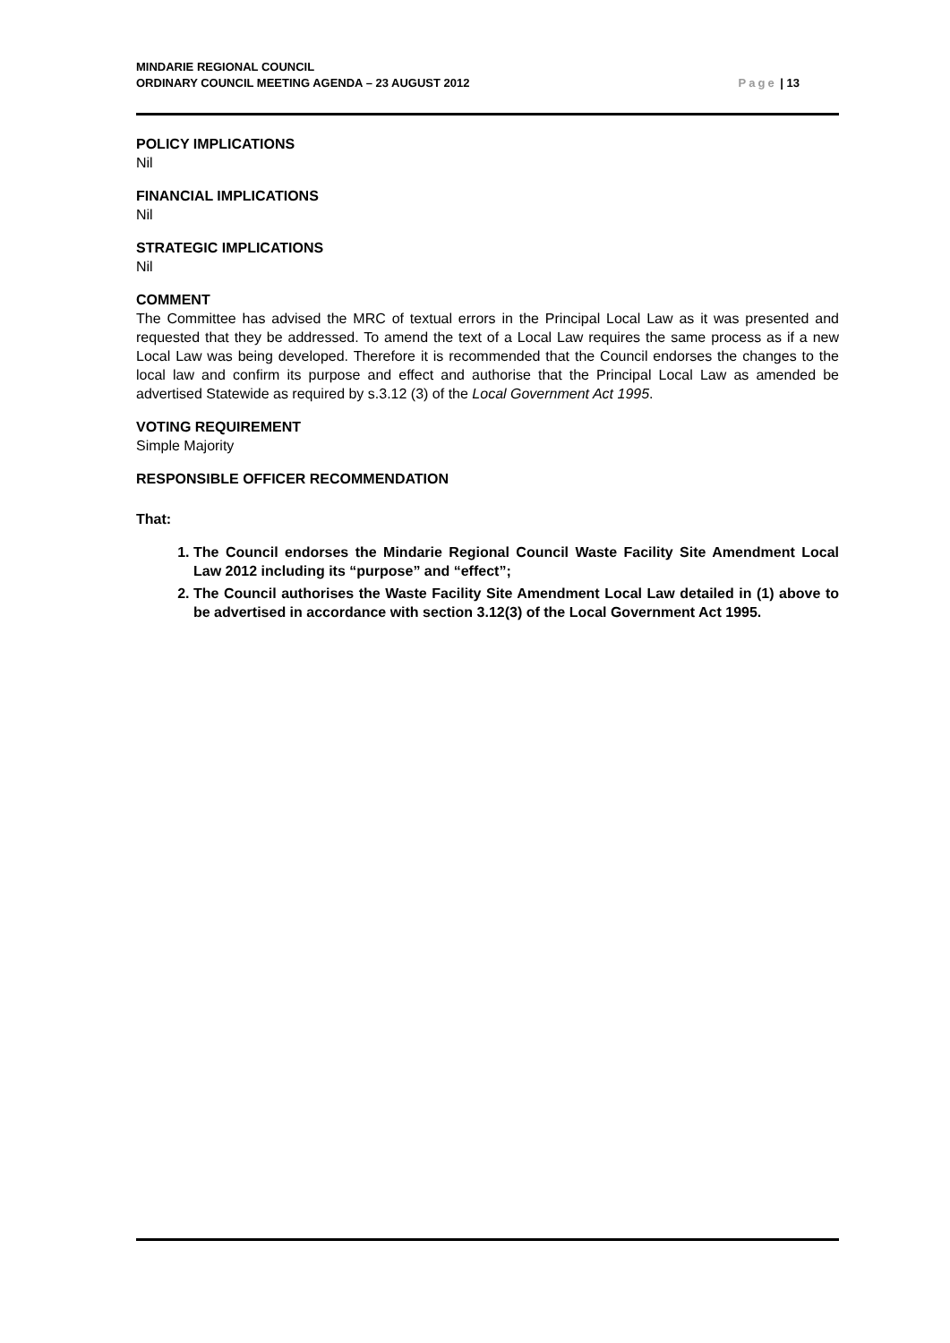MINDARIE REGIONAL COUNCIL
ORDINARY COUNCIL MEETING AGENDA – 23 AUGUST 2012
Page | 13
POLICY IMPLICATIONS
Nil
FINANCIAL IMPLICATIONS
Nil
STRATEGIC IMPLICATIONS
Nil
COMMENT
The Committee has advised the MRC of textual errors in the Principal Local Law as it was presented and requested that they be addressed. To amend the text of a Local Law requires the same process as if a new Local Law was being developed. Therefore it is recommended that the Council endorses the changes to the local law and confirm its purpose and effect and authorise that the Principal Local Law as amended be advertised Statewide as required by s.3.12 (3) of the Local Government Act 1995.
VOTING REQUIREMENT
Simple Majority
RESPONSIBLE OFFICER RECOMMENDATION
That:
1. The Council endorses the Mindarie Regional Council Waste Facility Site Amendment Local Law 2012 including its “purpose” and “effect”;
2. The Council authorises the Waste Facility Site Amendment Local Law detailed in (1) above to be advertised in accordance with section 3.12(3) of the Local Government Act 1995.